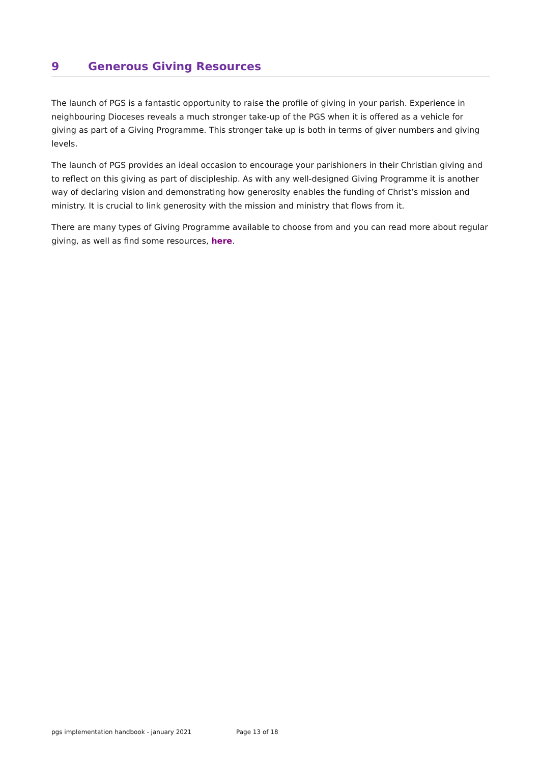9 Generous Giving Resources
The launch of PGS is a fantastic opportunity to raise the profile of giving in your parish. Experience in neighbouring Dioceses reveals a much stronger take-up of the PGS when it is offered as a vehicle for giving as part of a Giving Programme. This stronger take up is both in terms of giver numbers and giving levels.
The launch of PGS provides an ideal occasion to encourage your parishioners in their Christian giving and to reflect on this giving as part of discipleship. As with any well-designed Giving Programme it is another way of declaring vision and demonstrating how generosity enables the funding of Christ’s mission and ministry. It is crucial to link generosity with the mission and ministry that flows from it.
There are many types of Giving Programme available to choose from and you can read more about regular giving, as well as find some resources, here.
pgs implementation handbook - january 2021 Page 13 of 18